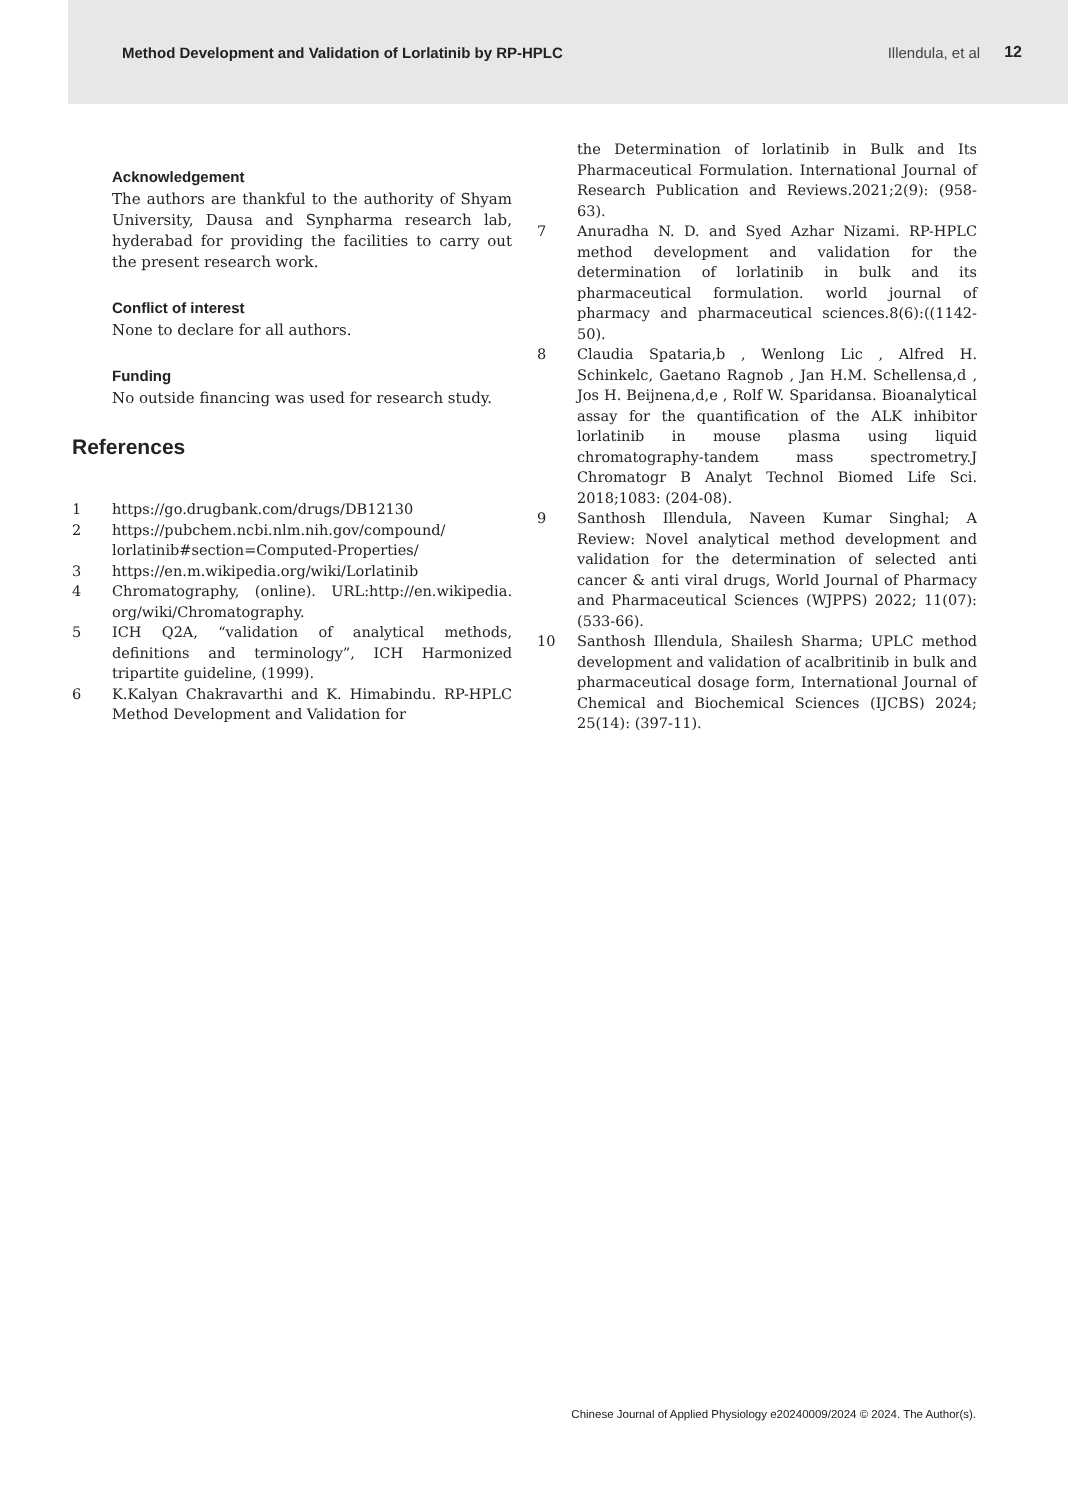Method Development and Validation of Lorlatinib by RP-HPLC Illendula, et al 12
Acknowledgement
The authors are thankful to the authority of Shyam University, Dausa and Synpharma research lab, hyderabad for providing the facilities to carry out the present research work.
Conflict of interest
None to declare for all authors.
Funding
No outside financing was used for research study.
References
1 https://go.drugbank.com/drugs/DB12130
2 https://pubchem.ncbi.nlm.nih.gov/compound/ lorlatinib#section=Computed-Properties/
3 https://en.m.wikipedia.org/wiki/Lorlatinib
4 Chromatography, (online). URL:http://en.wikipedia. org/wiki/Chromatography.
5 ICH Q2A, “validation of analytical methods, definitions and terminology”, ICH Harmonized tripartite guideline, (1999).
6 K.Kalyan Chakravarthi and K. Himabindu. RP-HPLC Method Development and Validation for
the Determination of lorlatinib in Bulk and Its Pharmaceutical Formulation. International Journal of Research Publication and Reviews.2021;2(9): (958-63).
7 Anuradha N. D. and Syed Azhar Nizami. RP-HPLC method development and validation for the determination of lorlatinib in bulk and its pharmaceutical formulation. world journal of pharmacy and pharmaceutical sciences.8(6):((1142-50).
8 Claudia Spataria,b , Wenlong Lic , Alfred H. Schinkelc, Gaetano Ragnob , Jan H.M. Schellensa,d , Jos H. Beijnena,d,e , Rolf W. Sparidansa. Bioanalytical assay for the quantification of the ALK inhibitor lorlatinib in mouse plasma using liquid chromatography-tandem mass spectrometry.J Chromatogr B Analyt Technol Biomed Life Sci. 2018;1083: (204-08).
9 Santhosh Illendula, Naveen Kumar Singhal; A Review: Novel analytical method development and validation for the determination of selected anti cancer & anti viral drugs, World Journal of Pharmacy and Pharmaceutical Sciences (WJPPS) 2022; 11(07): (533-66).
10 Santhosh Illendula, Shailesh Sharma; UPLC method development and validation of acalbritinib in bulk and pharmaceutical dosage form, International Journal of Chemical and Biochemical Sciences (IJCBS) 2024; 25(14): (397-11).
Chinese Journal of Applied Physiology e20240009/2024 © 2024. The Author(s).